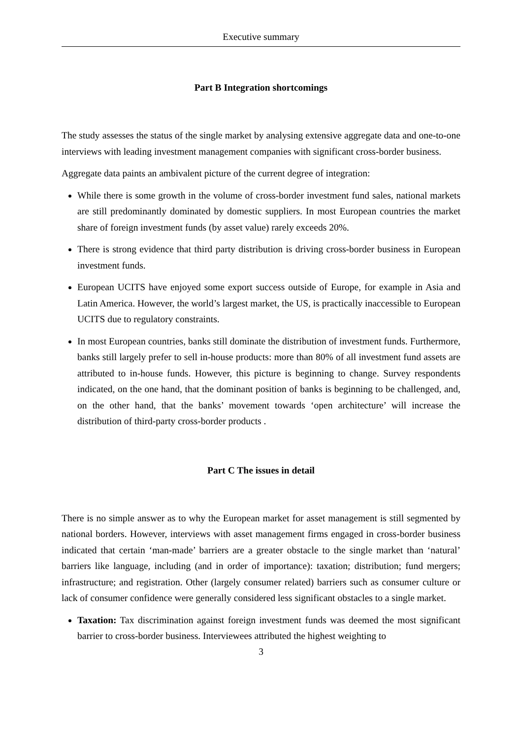Executive summary
Part B Integration shortcomings
The study assesses the status of the single market by analysing extensive aggregate data and one-to-one interviews with leading investment management companies with significant cross-border business.
Aggregate data paints an ambivalent picture of the current degree of integration:
While there is some growth in the volume of cross-border investment fund sales, national markets are still predominantly dominated by domestic suppliers. In most European countries the market share of foreign investment funds (by asset value) rarely exceeds 20%.
There is strong evidence that third party distribution is driving cross-border business in European investment funds.
European UCITS have enjoyed some export success outside of Europe, for example in Asia and Latin America. However, the world’s largest market, the US, is practically inaccessible to European UCITS due to regulatory constraints.
In most European countries, banks still dominate the distribution of investment funds. Furthermore, banks still largely prefer to sell in-house products: more than 80% of all investment fund assets are attributed to in-house funds. However, this picture is beginning to change. Survey respondents indicated, on the one hand, that the dominant position of banks is beginning to be challenged, and, on the other hand, that the banks’ movement towards ‘open architecture’ will increase the distribution of third-party cross-border products .
Part C The issues in detail
There is no simple answer as to why the European market for asset management is still segmented by national borders. However, interviews with asset management firms engaged in cross-border business indicated that certain ‘man-made’ barriers are a greater obstacle to the single market than ‘natural’ barriers like language, including (and in order of importance): taxation; distribution; fund mergers; infrastructure; and registration. Other (largely consumer related) barriers such as consumer culture or lack of consumer confidence were generally considered less significant obstacles to a single market.
Taxation: Tax discrimination against foreign investment funds was deemed the most significant barrier to cross-border business. Interviewees attributed the highest weighting to
3